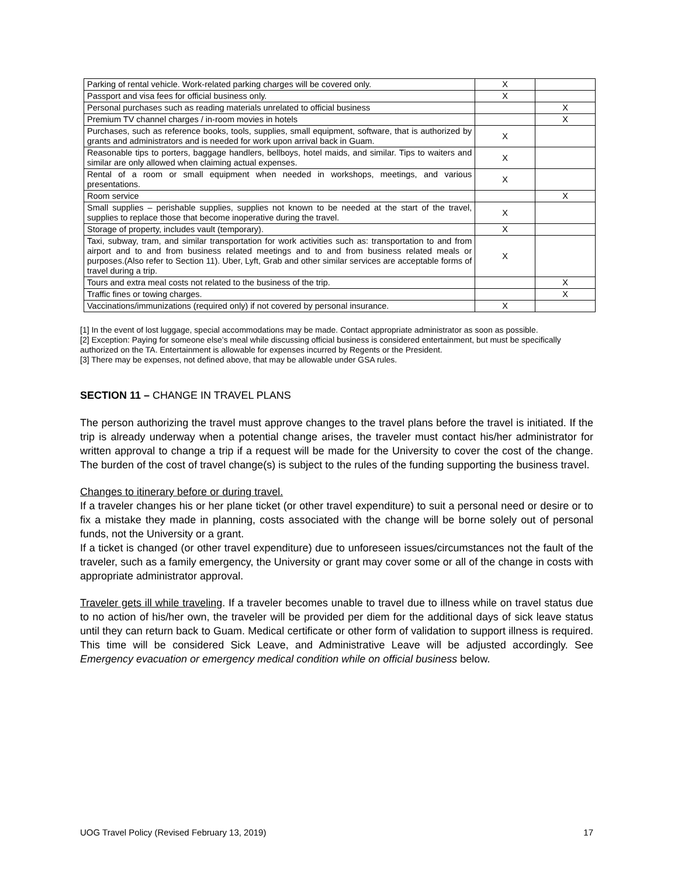| Parking of rental vehicle. Work-related parking charges will be covered only. | X | |
| Passport and visa fees for official business only. | X | |
| Personal purchases such as reading materials unrelated to official business | | X |
| Premium TV channel charges / in-room movies in hotels | | X |
| Purchases, such as reference books, tools, supplies, small equipment, software, that is authorized by grants and administrators and is needed for work upon arrival back in Guam. | X | |
| Reasonable tips to porters, baggage handlers, bellboys, hotel maids, and similar. Tips to waiters and similar are only allowed when claiming actual expenses. | X | |
| Rental of a room or small equipment when needed in workshops, meetings, and various presentations. | X | |
| Room service | | X |
| Small supplies – perishable supplies, supplies not known to be needed at the start of the travel, supplies to replace those that become inoperative during the travel. | X | |
| Storage of property, includes vault (temporary). | X | |
| Taxi, subway, tram, and similar transportation for work activities such as: transportation to and from airport and to and from business related meetings and to and from business related meals or purposes.(Also refer to Section 11). Uber, Lyft, Grab and other similar services are acceptable forms of travel during a trip. | X | |
| Tours and extra meal costs not related to the business of the trip. | | X |
| Traffic fines or towing charges. | | X |
| Vaccinations/immunizations (required only) if not covered by personal insurance. | X | |
[1] In the event of lost luggage, special accommodations may be made. Contact appropriate administrator as soon as possible.
[2] Exception: Paying for someone else’s meal while discussing official business is considered entertainment, but must be specifically authorized on the TA. Entertainment is allowable for expenses incurred by Regents or the President.
[3] There may be expenses, not defined above, that may be allowable under GSA rules.
SECTION 11 – CHANGE IN TRAVEL PLANS
The person authorizing the travel must approve changes to the travel plans before the travel is initiated. If the trip is already underway when a potential change arises, the traveler must contact his/her administrator for written approval to change a trip if a request will be made for the University to cover the cost of the change. The burden of the cost of travel change(s) is subject to the rules of the funding supporting the business travel.
Changes to itinerary before or during travel.
If a traveler changes his or her plane ticket (or other travel expenditure) to suit a personal need or desire or to fix a mistake they made in planning, costs associated with the change will be borne solely out of personal funds, not the University or a grant.
If a ticket is changed (or other travel expenditure) due to unforeseen issues/circumstances not the fault of the traveler, such as a family emergency, the University or grant may cover some or all of the change in costs with appropriate administrator approval.
Traveler gets ill while traveling. If a traveler becomes unable to travel due to illness while on travel status due to no action of his/her own, the traveler will be provided per diem for the additional days of sick leave status until they can return back to Guam. Medical certificate or other form of validation to support illness is required. This time will be considered Sick Leave, and Administrative Leave will be adjusted accordingly. See Emergency evacuation or emergency medical condition while on official business below.
UOG Travel Policy (Revised February 13, 2019) 17